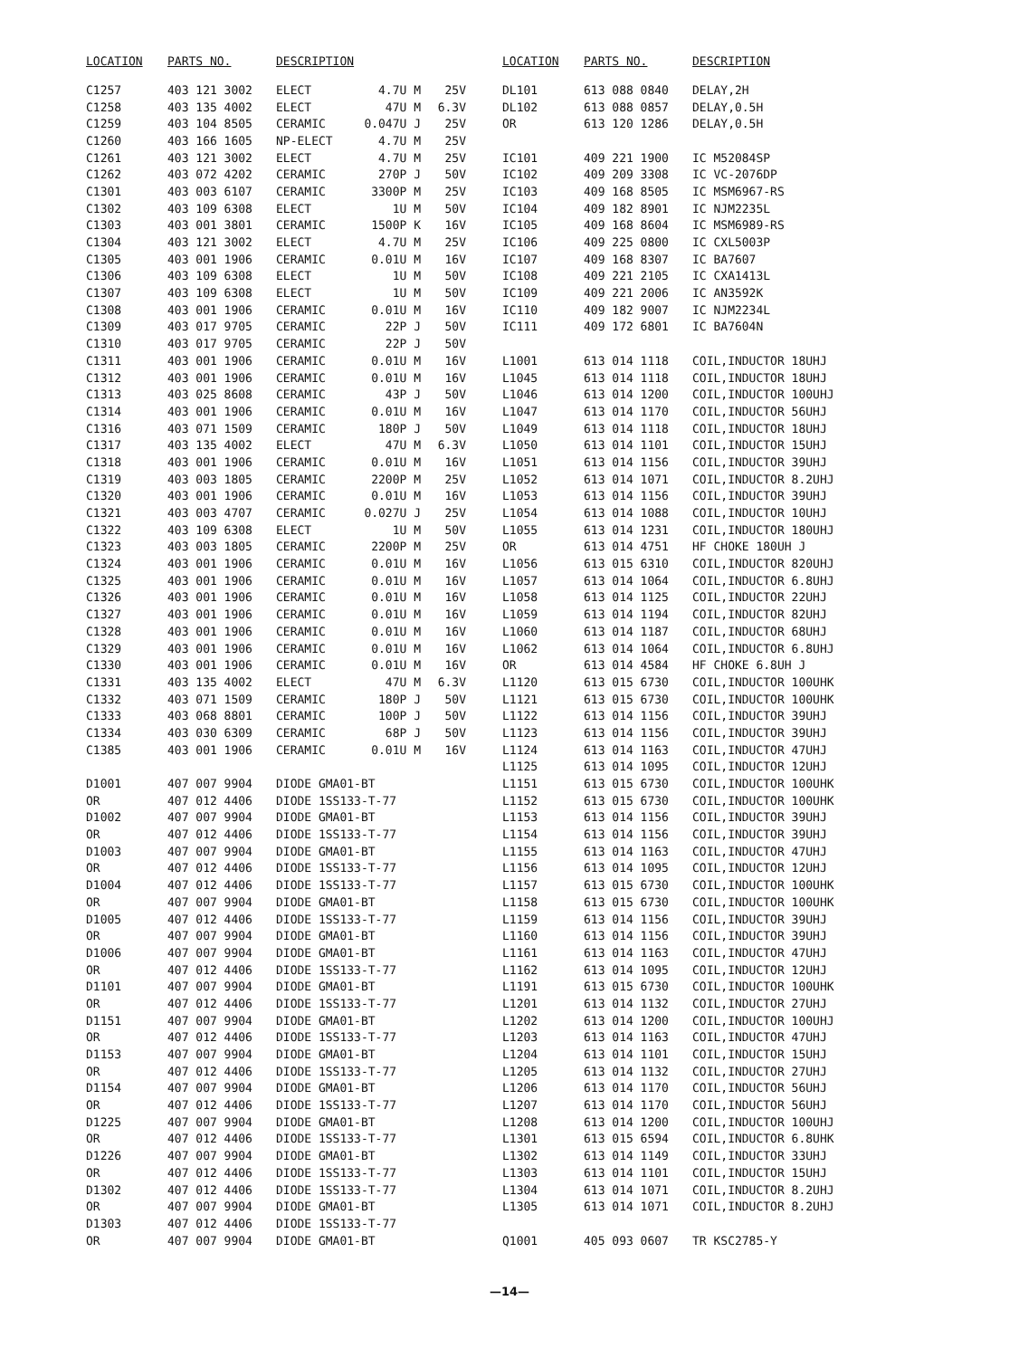| LOCATION | PARTS NO. | DESCRIPTION | | |
| --- | --- | --- | --- | --- |
| C1257 | 403 121 3002 | ELECT | 4.7U M | 25V |
| C1258 | 403 135 4002 | ELECT | 47U M | 6.3V |
| C1259 | 403 104 8505 | CERAMIC | 0.047U J | 25V |
| C1260 | 403 166 1605 | NP-ELECT | 4.7U M | 25V |
| C1261 | 403 121 3002 | ELECT | 4.7U M | 25V |
| C1262 | 403 072 4202 | CERAMIC | 270P J | 50V |
| C1301 | 403 003 6107 | CERAMIC | 3300P M | 25V |
| C1302 | 403 109 6308 | ELECT | 1U M | 50V |
| C1303 | 403 001 3801 | CERAMIC | 1500P K | 16V |
| C1304 | 403 121 3002 | ELECT | 4.7U M | 25V |
| C1305 | 403 001 1906 | CERAMIC | 0.01U M | 16V |
| C1306 | 403 109 6308 | ELECT | 1U M | 50V |
| C1307 | 403 109 6308 | ELECT | 1U M | 50V |
| C1308 | 403 001 1906 | CERAMIC | 0.01U M | 16V |
| C1309 | 403 017 9705 | CERAMIC | 22P J | 50V |
| C1310 | 403 017 9705 | CERAMIC | 22P J | 50V |
| C1311 | 403 001 1906 | CERAMIC | 0.01U M | 16V |
| C1312 | 403 001 1906 | CERAMIC | 0.01U M | 16V |
| C1313 | 403 025 8608 | CERAMIC | 43P J | 50V |
| C1314 | 403 001 1906 | CERAMIC | 0.01U M | 16V |
| C1316 | 403 071 1509 | CERAMIC | 180P J | 50V |
| C1317 | 403 135 4002 | ELECT | 47U M | 6.3V |
| C1318 | 403 001 1906 | CERAMIC | 0.01U M | 16V |
| C1319 | 403 003 1805 | CERAMIC | 2200P M | 25V |
| C1320 | 403 001 1906 | CERAMIC | 0.01U M | 16V |
| C1321 | 403 003 4707 | CERAMIC | 0.027U J | 25V |
| C1322 | 403 109 6308 | ELECT | 1U M | 50V |
| C1323 | 403 003 1805 | CERAMIC | 2200P M | 25V |
| C1324 | 403 001 1906 | CERAMIC | 0.01U M | 16V |
| C1325 | 403 001 1906 | CERAMIC | 0.01U M | 16V |
| C1326 | 403 001 1906 | CERAMIC | 0.01U M | 16V |
| C1327 | 403 001 1906 | CERAMIC | 0.01U M | 16V |
| C1328 | 403 001 1906 | CERAMIC | 0.01U M | 16V |
| C1329 | 403 001 1906 | CERAMIC | 0.01U M | 16V |
| C1330 | 403 001 1906 | CERAMIC | 0.01U M | 16V |
| C1331 | 403 135 4002 | ELECT | 47U M | 6.3V |
| C1332 | 403 071 1509 | CERAMIC | 180P J | 50V |
| C1333 | 403 068 8801 | CERAMIC | 100P J | 50V |
| C1334 | 403 030 6309 | CERAMIC | 68P J | 50V |
| C1385 | 403 001 1906 | CERAMIC | 0.01U M | 16V |
| D1001 | 407 007 9904 | DIODE GMA01-BT | | |
| OR | 407 012 4406 | DIODE 1SS133-T-77 | | |
| D1002 | 407 007 9904 | DIODE GMA01-BT | | |
| OR | 407 012 4406 | DIODE 1SS133-T-77 | | |
| D1003 | 407 007 9904 | DIODE GMA01-BT | | |
| OR | 407 012 4406 | DIODE 1SS133-T-77 | | |
| D1004 | 407 012 4406 | DIODE 1SS133-T-77 | | |
| OR | 407 007 9904 | DIODE GMA01-BT | | |
| D1005 | 407 012 4406 | DIODE 1SS133-T-77 | | |
| OR | 407 007 9904 | DIODE GMA01-BT | | |
| D1006 | 407 007 9904 | DIODE GMA01-BT | | |
| OR | 407 012 4406 | DIODE 1SS133-T-77 | | |
| D1101 | 407 007 9904 | DIODE GMA01-BT | | |
| OR | 407 012 4406 | DIODE 1SS133-T-77 | | |
| D1151 | 407 007 9904 | DIODE GMA01-BT | | |
| OR | 407 012 4406 | DIODE 1SS133-T-77 | | |
| D1153 | 407 007 9904 | DIODE GMA01-BT | | |
| OR | 407 012 4406 | DIODE 1SS133-T-77 | | |
| D1154 | 407 007 9904 | DIODE GMA01-BT | | |
| OR | 407 012 4406 | DIODE 1SS133-T-77 | | |
| D1225 | 407 007 9904 | DIODE GMA01-BT | | |
| OR | 407 012 4406 | DIODE 1SS133-T-77 | | |
| D1226 | 407 007 9904 | DIODE GMA01-BT | | |
| OR | 407 012 4406 | DIODE 1SS133-T-77 | | |
| D1302 | 407 012 4406 | DIODE 1SS133-T-77 | | |
| OR | 407 007 9904 | DIODE GMA01-BT | | |
| D1303 | 407 012 4406 | DIODE 1SS133-T-77 | | |
| OR | 407 007 9904 | DIODE GMA01-BT | | |
| LOCATION | PARTS NO. | DESCRIPTION |
| --- | --- | --- |
| DL101 | 613 088 0840 | DELAY,2H |
| DL102 | 613 088 0857 | DELAY,0.5H |
| OR | 613 120 1286 | DELAY,0.5H |
| IC101 | 409 221 1900 | IC M52084SP |
| IC102 | 409 209 3308 | IC VC-2076DP |
| IC103 | 409 168 8505 | IC MSM6967-RS |
| IC104 | 409 182 8901 | IC NJM2235L |
| IC105 | 409 168 8604 | IC MSM6989-RS |
| IC106 | 409 225 0800 | IC CXL5003P |
| IC107 | 409 168 8307 | IC BA7607 |
| IC108 | 409 221 2105 | IC CXA1413L |
| IC109 | 409 221 2006 | IC AN3592K |
| IC110 | 409 182 9007 | IC NJM2234L |
| IC111 | 409 172 6801 | IC BA7604N |
| L1001 | 613 014 1118 | COIL,INDUCTOR 18UHJ |
| L1045 | 613 014 1118 | COIL,INDUCTOR 18UHJ |
| L1046 | 613 014 1200 | COIL,INDUCTOR 100UHJ |
| L1047 | 613 014 1170 | COIL,INDUCTOR 56UHJ |
| L1049 | 613 014 1118 | COIL,INDUCTOR 18UHJ |
| L1050 | 613 014 1101 | COIL,INDUCTOR 15UHJ |
| L1051 | 613 014 1156 | COIL,INDUCTOR 39UHJ |
| L1052 | 613 014 1071 | COIL,INDUCTOR 8.2UHJ |
| L1053 | 613 014 1156 | COIL,INDUCTOR 39UHJ |
| L1054 | 613 014 1088 | COIL,INDUCTOR 10UHJ |
| L1055 | 613 014 1231 | COIL,INDUCTOR 180UHJ |
| OR | 613 014 4751 | HF CHOKE 180UH J |
| L1056 | 613 015 6310 | COIL,INDUCTOR 820UHJ |
| L1057 | 613 014 1064 | COIL,INDUCTOR 6.8UHJ |
| L1058 | 613 014 1125 | COIL,INDUCTOR 22UHJ |
| L1059 | 613 014 1194 | COIL,INDUCTOR 82UHJ |
| L1060 | 613 014 1187 | COIL,INDUCTOR 68UHJ |
| L1062 | 613 014 1064 | COIL,INDUCTOR 6.8UHJ |
| OR | 613 014 4584 | HF CHOKE 6.8UH J |
| L1120 | 613 015 6730 | COIL,INDUCTOR 100UHK |
| L1121 | 613 015 6730 | COIL,INDUCTOR 100UHK |
| L1122 | 613 014 1156 | COIL,INDUCTOR 39UHJ |
| L1123 | 613 014 1156 | COIL,INDUCTOR 39UHJ |
| L1124 | 613 014 1163 | COIL,INDUCTOR 47UHJ |
| L1125 | 613 014 1095 | COIL,INDUCTOR 12UHJ |
| L1151 | 613 015 6730 | COIL,INDUCTOR 100UHK |
| L1152 | 613 015 6730 | COIL,INDUCTOR 100UHK |
| L1153 | 613 014 1156 | COIL,INDUCTOR 39UHJ |
| L1154 | 613 014 1156 | COIL,INDUCTOR 39UHJ |
| L1155 | 613 014 1163 | COIL,INDUCTOR 47UHJ |
| L1156 | 613 014 1095 | COIL,INDUCTOR 12UHJ |
| L1157 | 613 015 6730 | COIL,INDUCTOR 100UHK |
| L1158 | 613 015 6730 | COIL,INDUCTOR 100UHK |
| L1159 | 613 014 1156 | COIL,INDUCTOR 39UHJ |
| L1160 | 613 014 1156 | COIL,INDUCTOR 39UHJ |
| L1161 | 613 014 1163 | COIL,INDUCTOR 47UHJ |
| L1162 | 613 014 1095 | COIL,INDUCTOR 12UHJ |
| L1191 | 613 015 6730 | COIL,INDUCTOR 100UHK |
| L1201 | 613 014 1132 | COIL,INDUCTOR 27UHJ |
| L1202 | 613 014 1200 | COIL,INDUCTOR 100UHJ |
| L1203 | 613 014 1163 | COIL,INDUCTOR 47UHJ |
| L1204 | 613 014 1101 | COIL,INDUCTOR 15UHJ |
| L1205 | 613 014 1132 | COIL,INDUCTOR 27UHJ |
| L1206 | 613 014 1170 | COIL,INDUCTOR 56UHJ |
| L1207 | 613 014 1170 | COIL,INDUCTOR 56UHJ |
| L1208 | 613 014 1200 | COIL,INDUCTOR 100UHJ |
| L1301 | 613 015 6594 | COIL,INDUCTOR 6.8UHK |
| L1302 | 613 014 1149 | COIL,INDUCTOR 33UHJ |
| L1303 | 613 014 1101 | COIL,INDUCTOR 15UHJ |
| L1304 | 613 014 1071 | COIL,INDUCTOR 8.2UHJ |
| L1305 | 613 014 1071 | COIL,INDUCTOR 8.2UHJ |
| Q1001 | 405 093 0607 | TR KSC2785-Y |
—14—